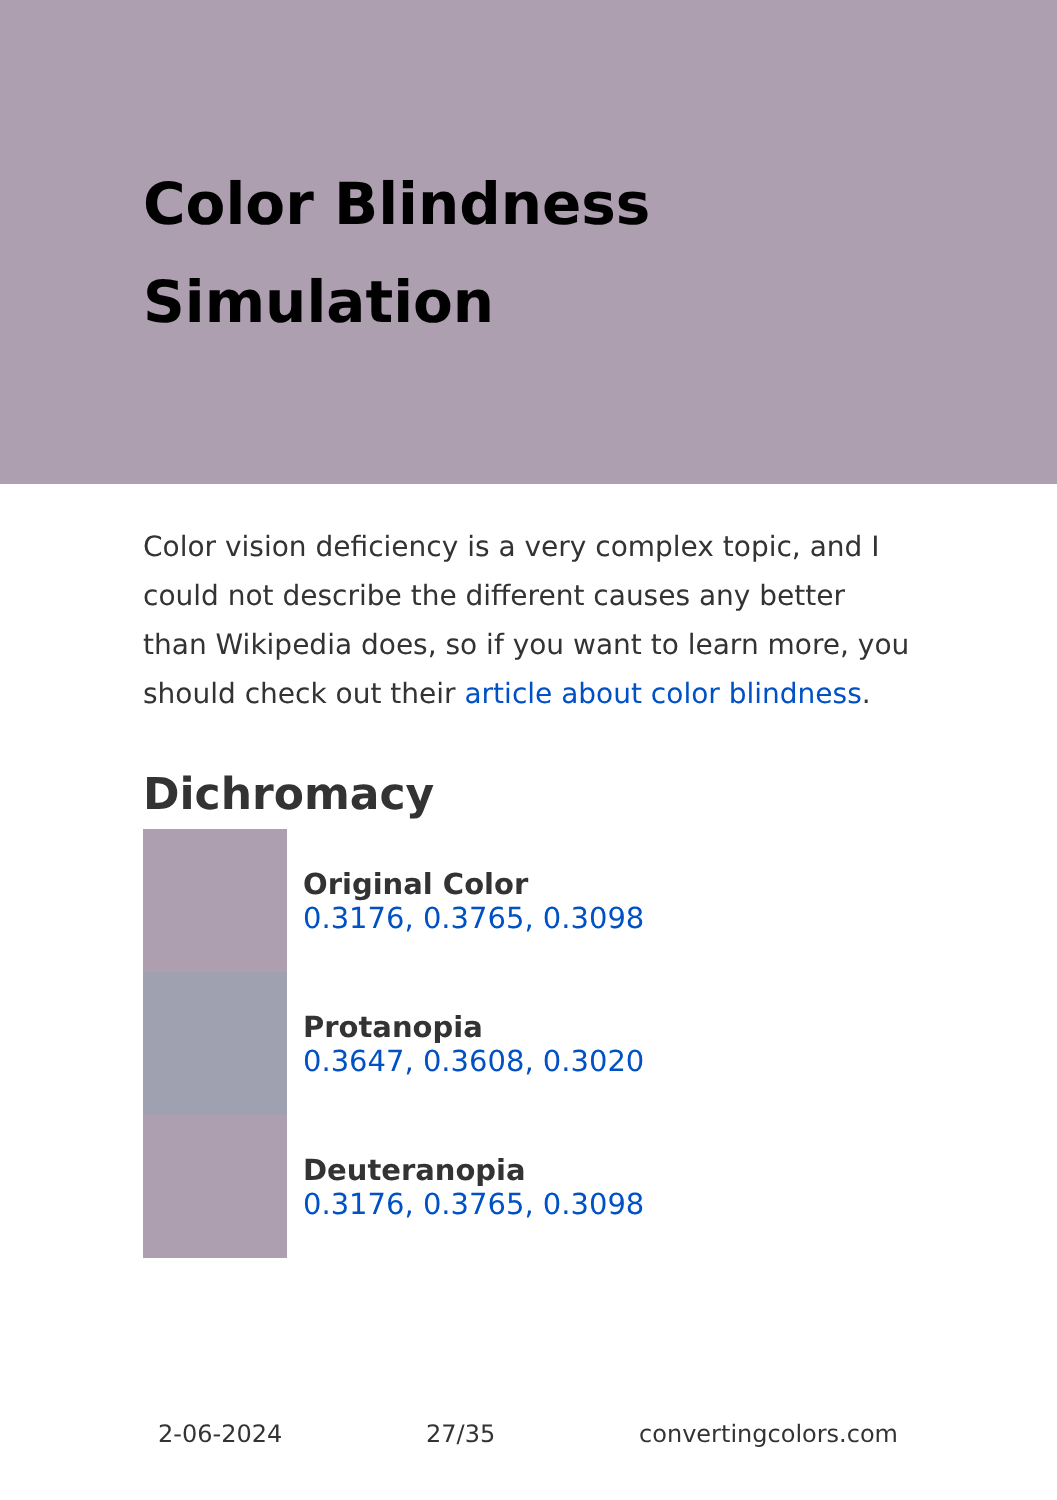Color Blindness Simulation
Color vision deficiency is a very complex topic, and I could not describe the different causes any better than Wikipedia does, so if you want to learn more, you should check out their article about color blindness.
Dichromacy
Original Color
0.3176, 0.3765, 0.3098
Protanopia
0.3647, 0.3608, 0.3020
Deuteranopia
0.3176, 0.3765, 0.3098
2-06-2024 27/35 convertingcolors.com